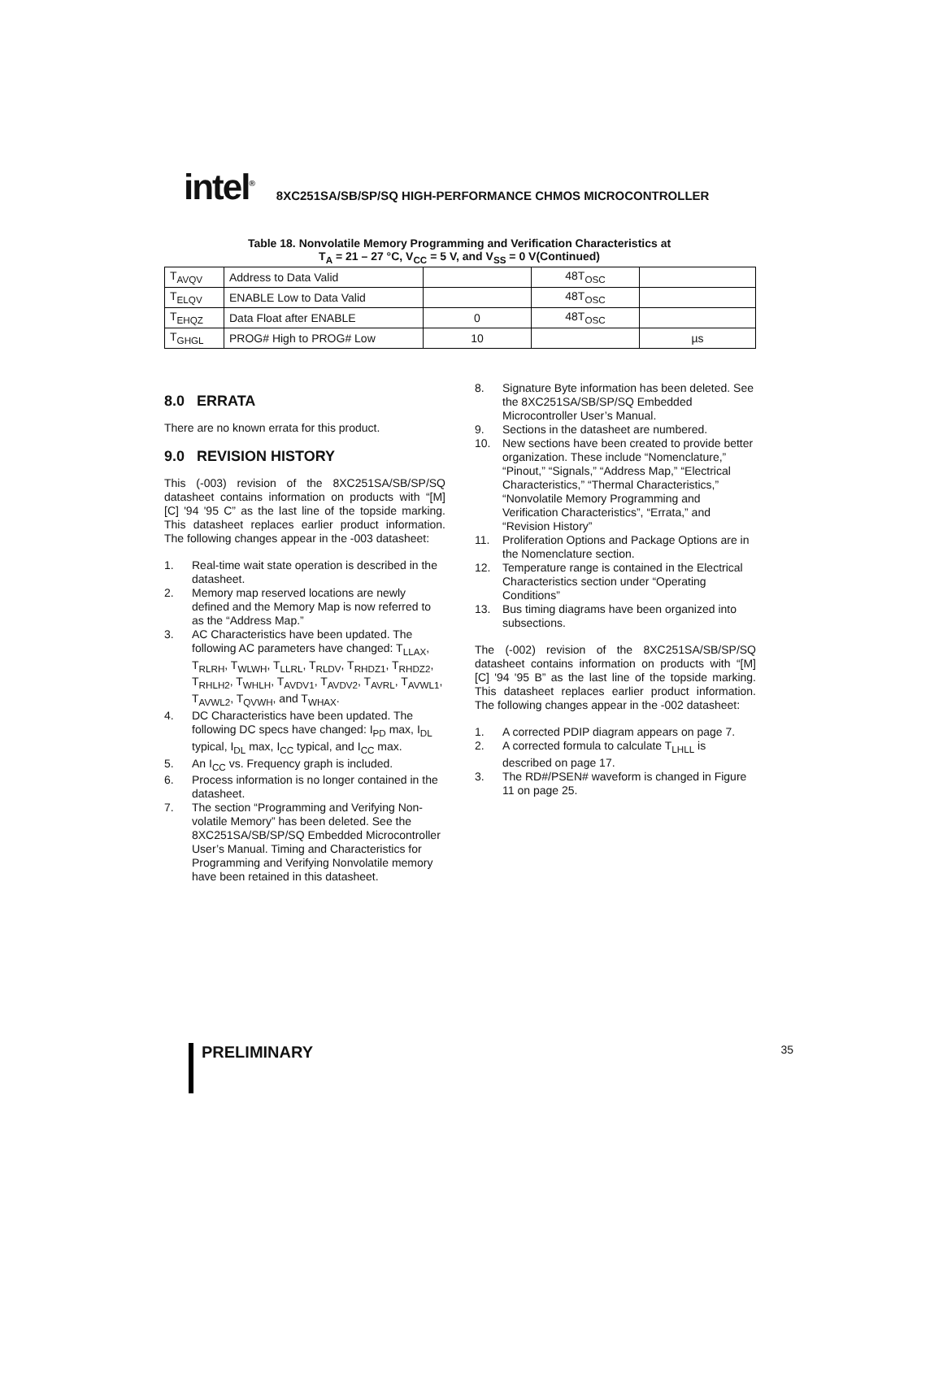intel<sup>®</sup> 8XC251SA/SB/SP/SQ HIGH-PERFORMANCE CHMOS MICROCONTROLLER
Table 18. Nonvolatile Memory Programming and Verification Characteristics at
T<sub>A</sub> = 21 – 27 °C, V<sub>CC</sub> = 5 V, and V<sub>SS</sub> = 0 V(Continued)
| T<sub>AVQV</sub> | Address to Data Valid | | 48T<sub>OSC</sub> | |
| T<sub>ELQV</sub> | ENABLE Low to Data Valid | | 48T<sub>OSC</sub> | |
| T<sub>EHQZ</sub> | Data Float after ENABLE | 0 | 48T<sub>OSC</sub> | |
| T<sub>GHGL</sub> | PROG# High to PROG# Low | 10 | | µs |
8.0 ERRATA
There are no known errata for this product.
9.0 REVISION HISTORY
This (-003) revision of the 8XC251SA/SB/SP/SQ datasheet contains information on products with “[M] [C] '94 '95 C” as the last line of the topside marking. This datasheet replaces earlier product information. The following changes appear in the -003 datasheet:
1. Real-time wait state operation is described in the datasheet.
2. Memory map reserved locations are newly defined and the Memory Map is now referred to as the “Address Map.”
3. AC Characteristics have been updated. The following AC parameters have changed: T<sub>LLAX</sub>, T<sub>RLRH</sub>, T<sub>WLWH</sub>, T<sub>LLRL</sub>, T<sub>RLDV</sub>, T<sub>RHDZ1</sub>, T<sub>RHDZ2</sub>, T<sub>RHLH2</sub>, T<sub>WHLH</sub>, T<sub>AVDV1</sub>, T<sub>AVDV2</sub>, T<sub>AVRL</sub>, T<sub>AVWL1</sub>, T<sub>AVWL2</sub>, T<sub>QVWH</sub>, and T<sub>WHAX</sub>.
4. DC Characteristics have been updated. The following DC specs have changed: I<sub>PD</sub> max, I<sub>DL</sub> typical, I<sub>DL</sub> max, I<sub>CC</sub> typical, and I<sub>CC</sub> max.
5. An I<sub>CC</sub> vs. Frequency graph is included.
6. Process information is no longer contained in the datasheet.
7. The section “Programming and Verifying Non-volatile Memory” has been deleted. See the 8XC251SA/SB/SP/SQ Embedded Microcontroller User’s Manual. Timing and Characteristics for Programming and Verifying Nonvolatile memory have been retained in this datasheet.
8. Signature Byte information has been deleted. See the 8XC251SA/SB/SP/SQ Embedded Microcontroller User’s Manual.
9. Sections in the datasheet are numbered.
10. New sections have been created to provide better organization. These include “Nomenclature,” “Pinout,” “Signals,” “Address Map,” “Electrical Characteristics,” “Thermal Characteristics,” “Nonvolatile Memory Programming and Verification Characteristics”, “Errata,” and “Revision History”
11. Proliferation Options and Package Options are in the Nomenclature section.
12. Temperature range is contained in the Electrical Characteristics section under “Operating Conditions”
13. Bus timing diagrams have been organized into subsections.
The (-002) revision of the 8XC251SA/SB/SP/SQ datasheet contains information on products with “[M] [C] '94 '95 B” as the last line of the topside marking. This datasheet replaces earlier product information. The following changes appear in the -002 datasheet:
1. A corrected PDIP diagram appears on page 7.
2. A corrected formula to calculate T<sub>LHLL</sub> is described on page 17.
3. The RD#/PSEN# waveform is changed in Figure 11 on page 25.
PRELIMINARY 35